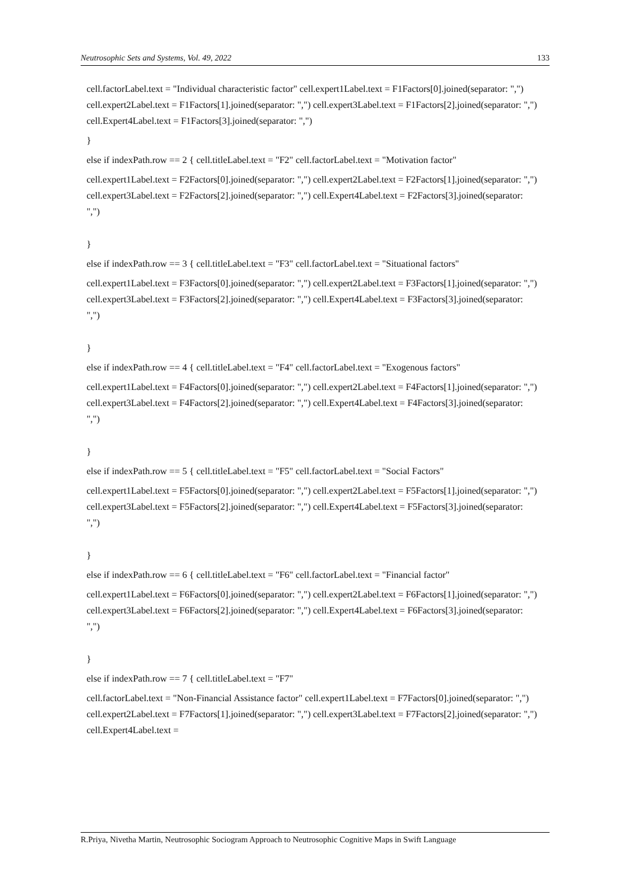Neutrosophic Sets and Systems, Vol. 49, 2022 133
cell.factorLabel.text = "Individual characteristic factor" cell.expert1Label.text = F1Factors[0].joined(separator: ",") cell.expert2Label.text = F1Factors[1].joined(separator: ",") cell.expert3Label.text = F1Factors[2].joined(separator: ",") cell.Expert4Label.text = F1Factors[3].joined(separator: ",")
}
else if indexPath.row == 2 { cell.titleLabel.text = "F2" cell.factorLabel.text = "Motivation factor"
cell.expert1Label.text = F2Factors[0].joined(separator: ",") cell.expert2Label.text = F2Factors[1].joined(separator: ",") cell.expert3Label.text = F2Factors[2].joined(separator: ",") cell.Expert4Label.text = F2Factors[3].joined(separator: ",")
}
else if indexPath.row == 3 { cell.titleLabel.text = "F3" cell.factorLabel.text = "Situational factors"
cell.expert1Label.text = F3Factors[0].joined(separator: ",") cell.expert2Label.text = F3Factors[1].joined(separator: ",") cell.expert3Label.text = F3Factors[2].joined(separator: ",") cell.Expert4Label.text = F3Factors[3].joined(separator: ",")
}
else if indexPath.row == 4 { cell.titleLabel.text = "F4" cell.factorLabel.text = "Exogenous factors"
cell.expert1Label.text = F4Factors[0].joined(separator: ",") cell.expert2Label.text = F4Factors[1].joined(separator: ",") cell.expert3Label.text = F4Factors[2].joined(separator: ",") cell.Expert4Label.text = F4Factors[3].joined(separator: ",")
}
else if indexPath.row == 5 { cell.titleLabel.text = "F5" cell.factorLabel.text = "Social Factors"
cell.expert1Label.text = F5Factors[0].joined(separator: ",") cell.expert2Label.text = F5Factors[1].joined(separator: ",") cell.expert3Label.text = F5Factors[2].joined(separator: ",") cell.Expert4Label.text = F5Factors[3].joined(separator: ",")
}
else if indexPath.row == 6 { cell.titleLabel.text = "F6" cell.factorLabel.text = "Financial factor"
cell.expert1Label.text = F6Factors[0].joined(separator: ",") cell.expert2Label.text = F6Factors[1].joined(separator: ",") cell.expert3Label.text = F6Factors[2].joined(separator: ",") cell.Expert4Label.text = F6Factors[3].joined(separator: ",")
}
else if indexPath.row == 7 { cell.titleLabel.text = "F7"
cell.factorLabel.text = "Non-Financial Assistance factor" cell.expert1Label.text = F7Factors[0].joined(separator: ",") cell.expert2Label.text = F7Factors[1].joined(separator: ",") cell.expert3Label.text = F7Factors[2].joined(separator: ",") cell.Expert4Label.text =
R.Priya, Nivetha Martin, Neutrosophic Sociogram Approach to Neutrosophic Cognitive Maps in Swift Language